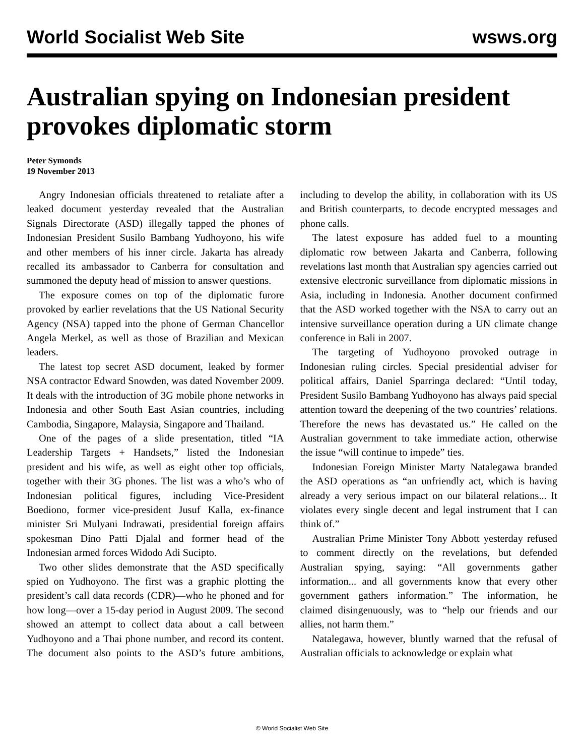World Socialist Web Site wsws.org
Australian spying on Indonesian president provokes diplomatic storm
Peter Symonds
19 November 2013
Angry Indonesian officials threatened to retaliate after a leaked document yesterday revealed that the Australian Signals Directorate (ASD) illegally tapped the phones of Indonesian President Susilo Bambang Yudhoyono, his wife and other members of his inner circle. Jakarta has already recalled its ambassador to Canberra for consultation and summoned the deputy head of mission to answer questions.
The exposure comes on top of the diplomatic furore provoked by earlier revelations that the US National Security Agency (NSA) tapped into the phone of German Chancellor Angela Merkel, as well as those of Brazilian and Mexican leaders.
The latest top secret ASD document, leaked by former NSA contractor Edward Snowden, was dated November 2009. It deals with the introduction of 3G mobile phone networks in Indonesia and other South East Asian countries, including Cambodia, Singapore, Malaysia, Singapore and Thailand.
One of the pages of a slide presentation, titled “IA Leadership Targets + Handsets,” listed the Indonesian president and his wife, as well as eight other top officials, together with their 3G phones. The list was a who’s who of Indonesian political figures, including Vice-President Boediono, former vice-president Jusuf Kalla, ex-finance minister Sri Mulyani Indrawati, presidential foreign affairs spokesman Dino Patti Djalal and former head of the Indonesian armed forces Widodo Adi Sucipto.
Two other slides demonstrate that the ASD specifically spied on Yudhoyono. The first was a graphic plotting the president’s call data records (CDR)—who he phoned and for how long—over a 15-day period in August 2009. The second showed an attempt to collect data about a call between Yudhoyono and a Thai phone number, and record its content. The document also points to the ASD’s future ambitions, including to develop the ability, in collaboration with its US and British counterparts, to decode encrypted messages and phone calls.
The latest exposure has added fuel to a mounting diplomatic row between Jakarta and Canberra, following revelations last month that Australian spy agencies carried out extensive electronic surveillance from diplomatic missions in Asia, including in Indonesia. Another document confirmed that the ASD worked together with the NSA to carry out an intensive surveillance operation during a UN climate change conference in Bali in 2007.
The targeting of Yudhoyono provoked outrage in Indonesian ruling circles. Special presidential adviser for political affairs, Daniel Sparringa declared: “Until today, President Susilo Bambang Yudhoyono has always paid special attention toward the deepening of the two countries’ relations. Therefore the news has devastated us.” He called on the Australian government to take immediate action, otherwise the issue “will continue to impede” ties.
Indonesian Foreign Minister Marty Natalegawa branded the ASD operations as “an unfriendly act, which is having already a very serious impact on our bilateral relations... It violates every single decent and legal instrument that I can think of.”
Australian Prime Minister Tony Abbott yesterday refused to comment directly on the revelations, but defended Australian spying, saying: “All governments gather information... and all governments know that every other government gathers information.” The information, he claimed disingenuously, was to “help our friends and our allies, not harm them.”
Natalegawa, however, bluntly warned that the refusal of Australian officials to acknowledge or explain what
© World Socialist Web Site